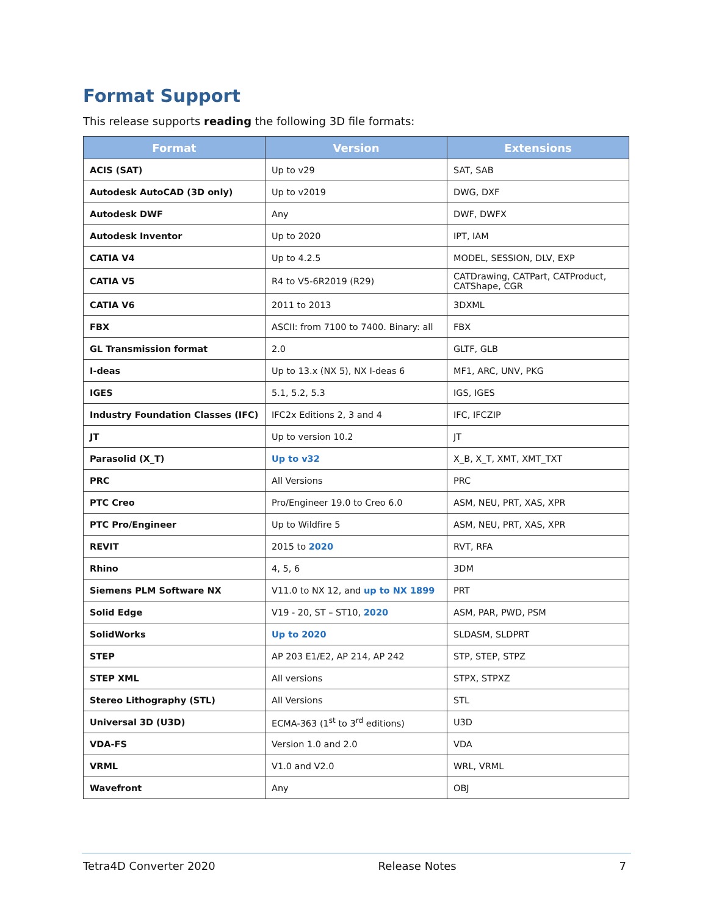Format Support
This release supports reading the following 3D file formats:
| Format | Version | Extensions |
| --- | --- | --- |
| ACIS (SAT) | Up to v29 | SAT, SAB |
| Autodesk AutoCAD (3D only) | Up to v2019 | DWG, DXF |
| Autodesk DWF | Any | DWF, DWFX |
| Autodesk Inventor | Up to 2020 | IPT, IAM |
| CATIA V4 | Up to 4.2.5 | MODEL, SESSION, DLV, EXP |
| CATIA V5 | R4 to V5-6R2019 (R29) | CATDrawing, CATPart, CATProduct, CATShape, CGR |
| CATIA V6 | 2011 to 2013 | 3DXML |
| FBX | ASCII: from 7100 to 7400. Binary: all | FBX |
| GL Transmission format | 2.0 | GLTF, GLB |
| I-deas | Up to 13.x (NX 5), NX I-deas 6 | MF1, ARC, UNV, PKG |
| IGES | 5.1, 5.2, 5.3 | IGS, IGES |
| Industry Foundation Classes (IFC) | IFC2x Editions 2, 3 and 4 | IFC, IFCZIP |
| JT | Up to version 10.2 | JT |
| Parasolid (X_T) | Up to v32 | X_B, X_T, XMT, XMT_TXT |
| PRC | All Versions | PRC |
| PTC Creo | Pro/Engineer 19.0 to Creo 6.0 | ASM, NEU, PRT, XAS, XPR |
| PTC Pro/Engineer | Up to Wildfire 5 | ASM, NEU, PRT, XAS, XPR |
| REVIT | 2015 to 2020 | RVT, RFA |
| Rhino | 4, 5, 6 | 3DM |
| Siemens PLM Software NX | V11.0 to NX 12, and up to NX 1899 | PRT |
| Solid Edge | V19 - 20, ST – ST10, 2020 | ASM, PAR, PWD, PSM |
| SolidWorks | Up to 2020 | SLDASM, SLDPRT |
| STEP | AP 203 E1/E2, AP 214, AP 242 | STP, STEP, STPZ |
| STEP XML | All versions | STPX, STPXZ |
| Stereo Lithography (STL) | All Versions | STL |
| Universal 3D (U3D) | ECMA-363 (1<sup>st</sup> to 3<sup>rd</sup> editions) | U3D |
| VDA-FS | Version 1.0 and 2.0 | VDA |
| VRML | V1.0 and V2.0 | WRL, VRML |
| Wavefront | Any | OBJ |
Tetra4D Converter 2020 Release Notes 7